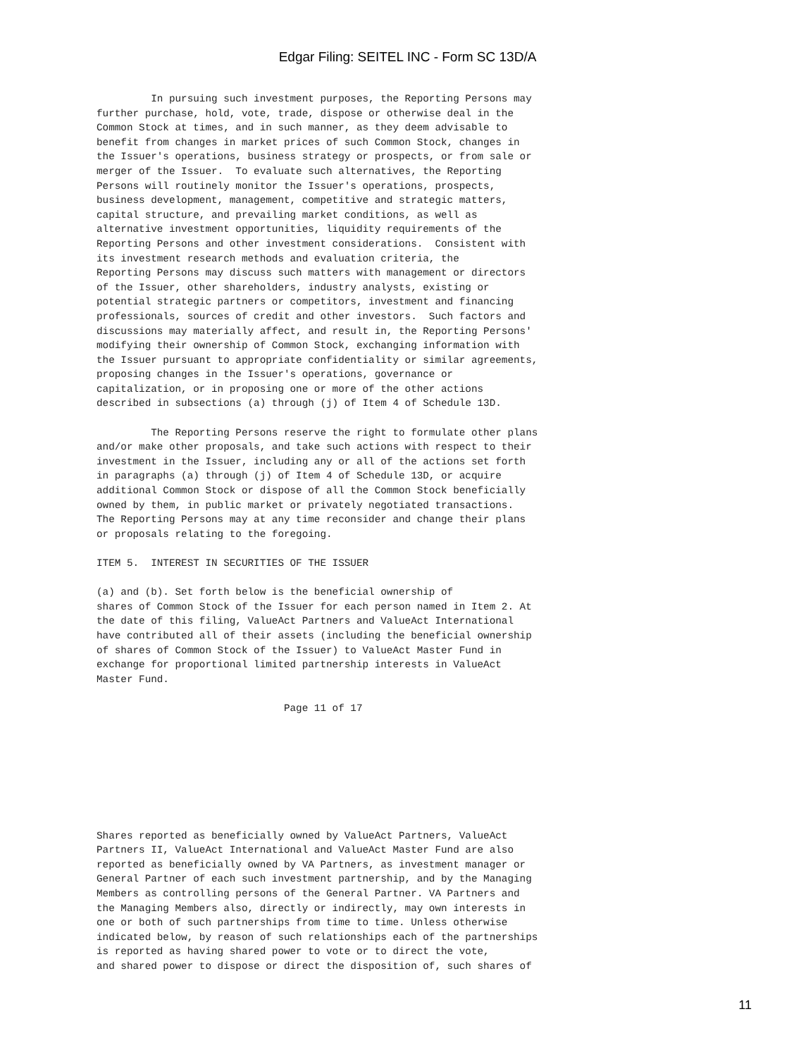Edgar Filing: SEITEL INC - Form SC 13D/A
         In pursuing such investment purposes, the Reporting Persons may
further purchase, hold, vote, trade, dispose or otherwise deal in the
Common Stock at times, and in such manner, as they deem advisable to
benefit from changes in market prices of such Common Stock, changes in
the Issuer's operations, business strategy or prospects, or from sale or
merger of the Issuer.  To evaluate such alternatives, the Reporting
Persons will routinely monitor the Issuer's operations, prospects,
business development, management, competitive and strategic matters,
capital structure, and prevailing market conditions, as well as
alternative investment opportunities, liquidity requirements of the
Reporting Persons and other investment considerations.  Consistent with
its investment research methods and evaluation criteria, the
Reporting Persons may discuss such matters with management or directors
of the Issuer, other shareholders, industry analysts, existing or
potential strategic partners or competitors, investment and financing
professionals, sources of credit and other investors.  Such factors and
discussions may materially affect, and result in, the Reporting Persons'
modifying their ownership of Common Stock, exchanging information with
the Issuer pursuant to appropriate confidentiality or similar agreements,
proposing changes in the Issuer's operations, governance or
capitalization, or in proposing one or more of the other actions
described in subsections (a) through (j) of Item 4 of Schedule 13D.

         The Reporting Persons reserve the right to formulate other plans
and/or make other proposals, and take such actions with respect to their
investment in the Issuer, including any or all of the actions set forth
in paragraphs (a) through (j) of Item 4 of Schedule 13D, or acquire
additional Common Stock or dispose of all the Common Stock beneficially
owned by them, in public market or privately negotiated transactions.
The Reporting Persons may at any time reconsider and change their plans
or proposals relating to the foregoing.

ITEM 5.  INTEREST IN SECURITIES OF THE ISSUER

(a) and (b). Set forth below is the beneficial ownership of
shares of Common Stock of the Issuer for each person named in Item 2. At
the date of this filing, ValueAct Partners and ValueAct International
have contributed all of their assets (including the beneficial ownership
of shares of Common Stock of the Issuer) to ValueAct Master Fund in
exchange for proportional limited partnership interests in ValueAct
Master Fund.

                               Page 11 of 17
Shares reported as beneficially owned by ValueAct Partners, ValueAct
Partners II, ValueAct International and ValueAct Master Fund are also
reported as beneficially owned by VA Partners, as investment manager or
General Partner of each such investment partnership, and by the Managing
Members as controlling persons of the General Partner. VA Partners and
the Managing Members also, directly or indirectly, may own interests in
one or both of such partnerships from time to time. Unless otherwise
indicated below, by reason of such relationships each of the partnerships
is reported as having shared power to vote or to direct the vote,
and shared power to dispose or direct the disposition of, such shares of
11